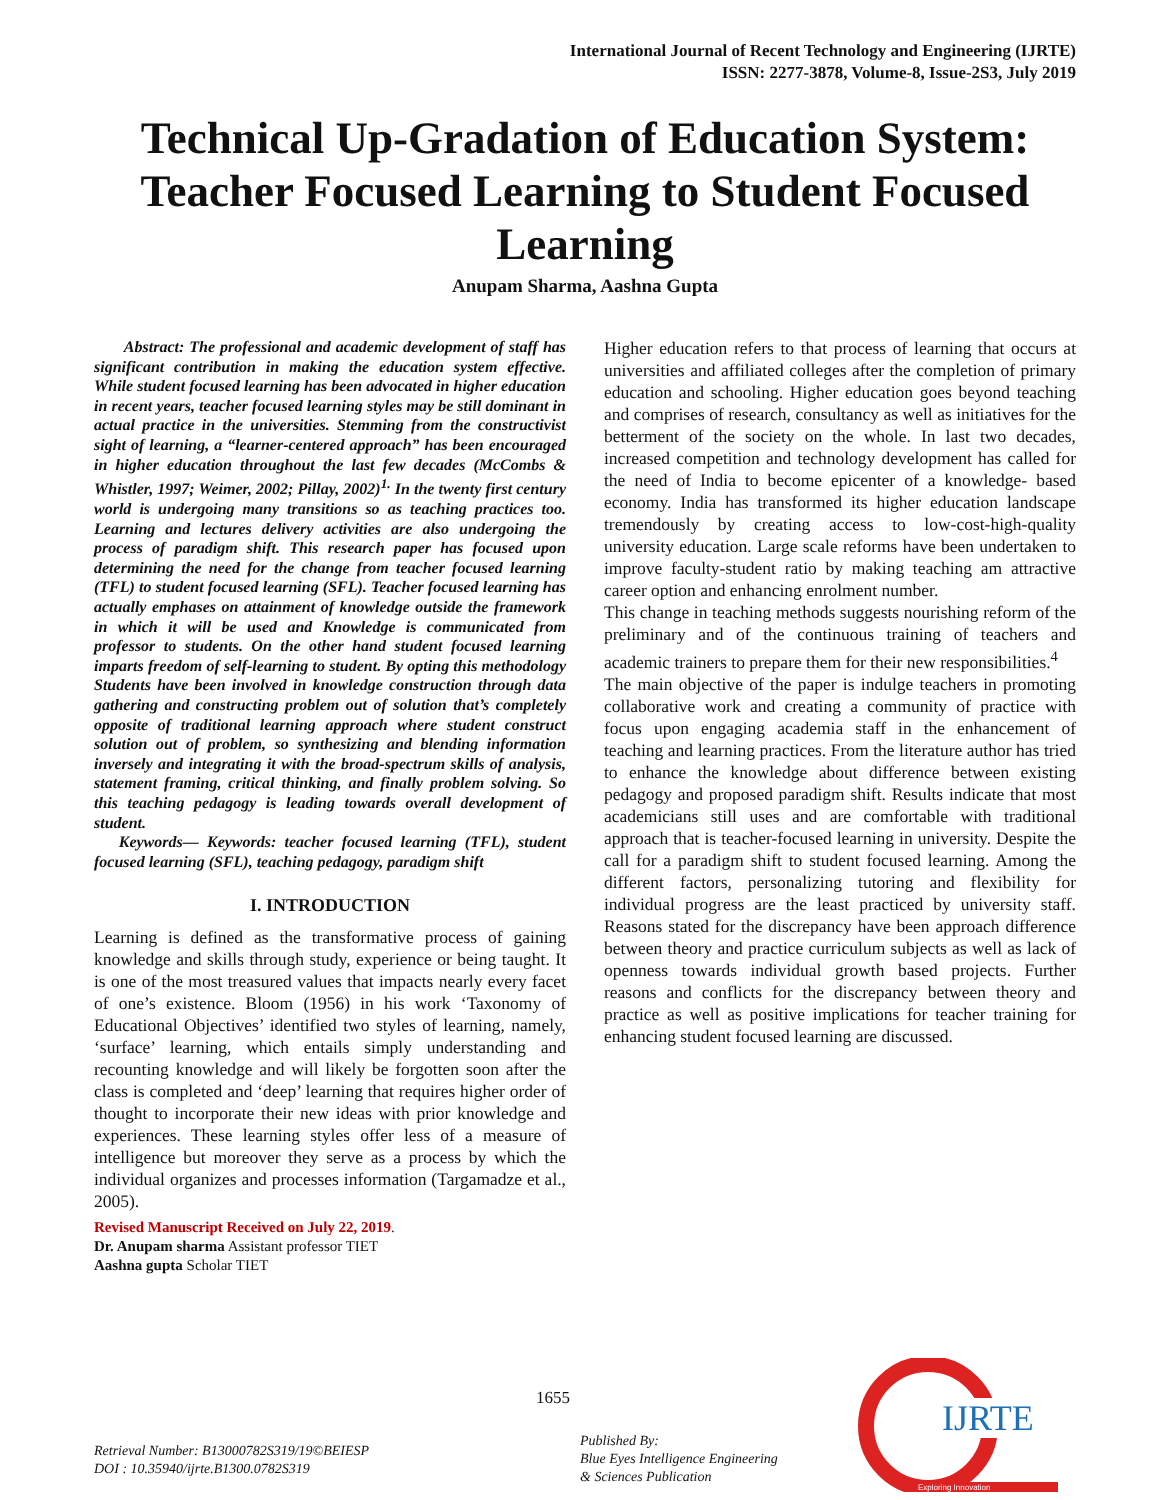International Journal of Recent Technology and Engineering (IJRTE)
ISSN: 2277-3878, Volume-8, Issue-2S3, July 2019
Technical Up-Gradation of Education System: Teacher Focused Learning to Student Focused Learning
Anupam Sharma, Aashna Gupta
Abstract: The professional and academic development of staff has significant contribution in making the education system effective. While student focused learning has been advocated in higher education in recent years, teacher focused learning styles may be still dominant in actual practice in the universities. Stemming from the constructivist sight of learning, a “learner-centered approach” has been encouraged in higher education throughout the last few decades (McCombs & Whistler, 1997; Weimer, 2002; Pillay, 2002)<sup>1.</sup> In the twenty first century world is undergoing many transitions so as teaching practices too. Learning and lectures delivery activities are also undergoing the process of paradigm shift. This research paper has focused upon determining the need for the change from teacher focused learning (TFL) to student focused learning (SFL). Teacher focused learning has actually emphases on attainment of knowledge outside the framework in which it will be used and Knowledge is communicated from professor to students. On the other hand student focused learning imparts freedom of self-learning to student. By opting this methodology Students have been involved in knowledge construction through data gathering and constructing problem out of solution that’s completely opposite of traditional learning approach where student construct solution out of problem, so synthesizing and blending information inversely and integrating it with the broad-spectrum skills of analysis, statement framing, critical thinking, and finally problem solving. So this teaching pedagogy is leading towards overall development of student.
Keywords— Keywords: teacher focused learning (TFL), student focused learning (SFL), teaching pedagogy, paradigm shift
I. INTRODUCTION
Learning is defined as the transformative process of gaining knowledge and skills through study, experience or being taught. It is one of the most treasured values that impacts nearly every facet of one’s existence. Bloom (1956) in his work ‘Taxonomy of Educational Objectives’ identified two styles of learning, namely, ‘surface’ learning, which entails simply understanding and recounting knowledge and will likely be forgotten soon after the class is completed and ‘deep’ learning that requires higher order of thought to incorporate their new ideas with prior knowledge and experiences. These learning styles offer less of a measure of intelligence but moreover they serve as a process by which the individual organizes and processes information (Targamadze et al., 2005).
Revised Manuscript Received on July 22, 2019.
Dr. Anupam sharma Assistant professor TIET
Aashna gupta Scholar TIET
Higher education refers to that process of learning that occurs at universities and affiliated colleges after the completion of primary education and schooling. Higher education goes beyond teaching and comprises of research, consultancy as well as initiatives for the betterment of the society on the whole. In last two decades, increased competition and technology development has called for the need of India to become epicenter of a knowledge- based economy. India has transformed its higher education landscape tremendously by creating access to low-cost-high-quality university education. Large scale reforms have been undertaken to improve faculty-student ratio by making teaching am attractive career option and enhancing enrolment number.
This change in teaching methods suggests nourishing reform of the preliminary and of the continuous training of teachers and academic trainers to prepare them for their new responsibilities.<sup>4</sup>
The main objective of the paper is indulge teachers in promoting collaborative work and creating a community of practice with focus upon engaging academia staff in the enhancement of teaching and learning practices. From the literature author has tried to enhance the knowledge about difference between existing pedagogy and proposed paradigm shift. Results indicate that most academicians still uses and are comfortable with traditional approach that is teacher-focused learning in university. Despite the call for a paradigm shift to student focused learning. Among the different factors, personalizing tutoring and flexibility for individual progress are the least practiced by university staff. Reasons stated for the discrepancy have been approach difference between theory and practice curriculum subjects as well as lack of openness towards individual growth based projects. Further reasons and conflicts for the discrepancy between theory and practice as well as positive implications for teacher training for enhancing student focused learning are discussed.
1655
Retrieval Number: B13000782S319/19©BEIESP
DOI : 10.35940/ijrte.B1300.0782S319
Published By:
Blue Eyes Intelligence Engineering
& Sciences Publication
IJRTE
Exploring Innovation